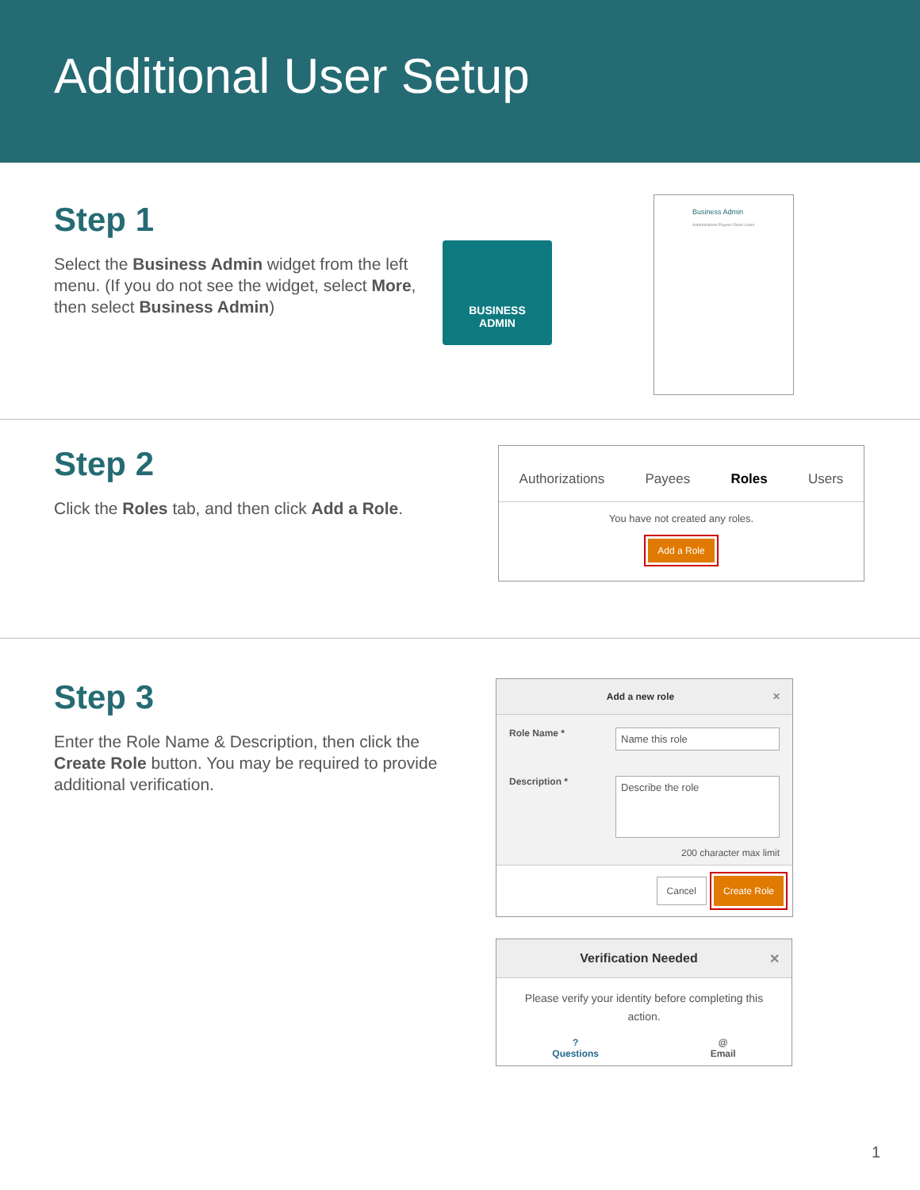Additional User Setup
Step 1
Select the Business Admin widget from the left menu. (If you do not see the widget, select More, then select Business Admin)
BUSINESS
ADMIN
Business Admin
Authorizations Payees Roles Users
Step 2
Click the Roles tab, and then click Add a Role.
Authorizations Payees Roles Users
You have not created any roles.
Add a Role
Step 3
Enter the Role Name & Description, then click the Create Role button. You may be required to provide additional verification.
Add a new role ✕
Role Name *
Name this role
Description *
Describe the role
200 character max limit
Cancel Create Role
Verification Needed ✕
Please verify your identity before completing this action.
?
Questions @
Email
1